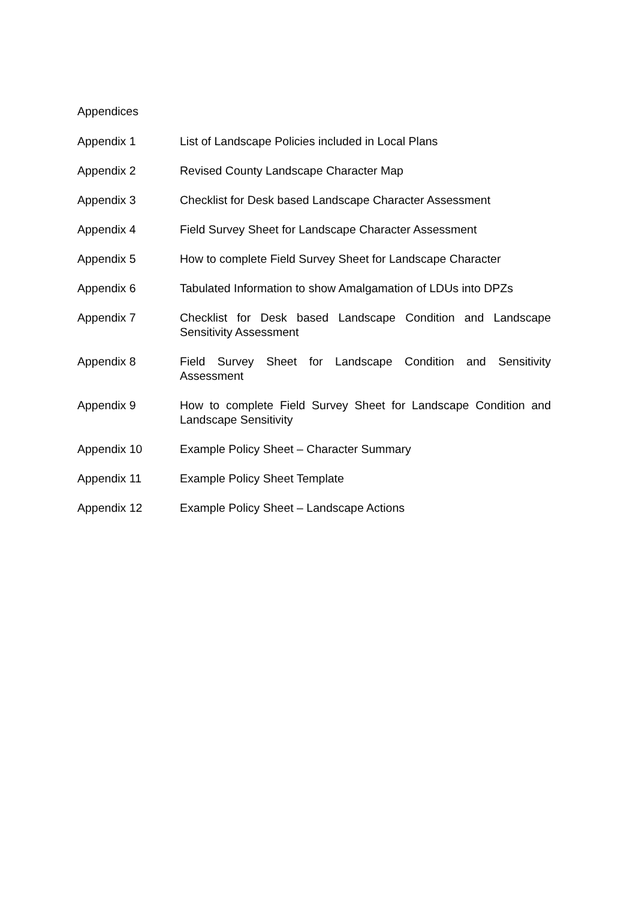Appendices
Appendix 1 List of Landscape Policies included in Local Plans
Appendix 2 Revised County Landscape Character Map
Appendix 3 Checklist for Desk based Landscape Character Assessment
Appendix 4 Field Survey Sheet for Landscape Character Assessment
Appendix 5 How to complete Field Survey Sheet for Landscape Character
Appendix 6 Tabulated Information to show Amalgamation of LDUs into DPZs
Appendix 7 Checklist for Desk based Landscape Condition and Landscape Sensitivity Assessment
Appendix 8 Field Survey Sheet for Landscape Condition and Sensitivity Assessment
Appendix 9 How to complete Field Survey Sheet for Landscape Condition and Landscape Sensitivity
Appendix 10 Example Policy Sheet – Character Summary
Appendix 11 Example Policy Sheet Template
Appendix 12 Example Policy Sheet – Landscape Actions